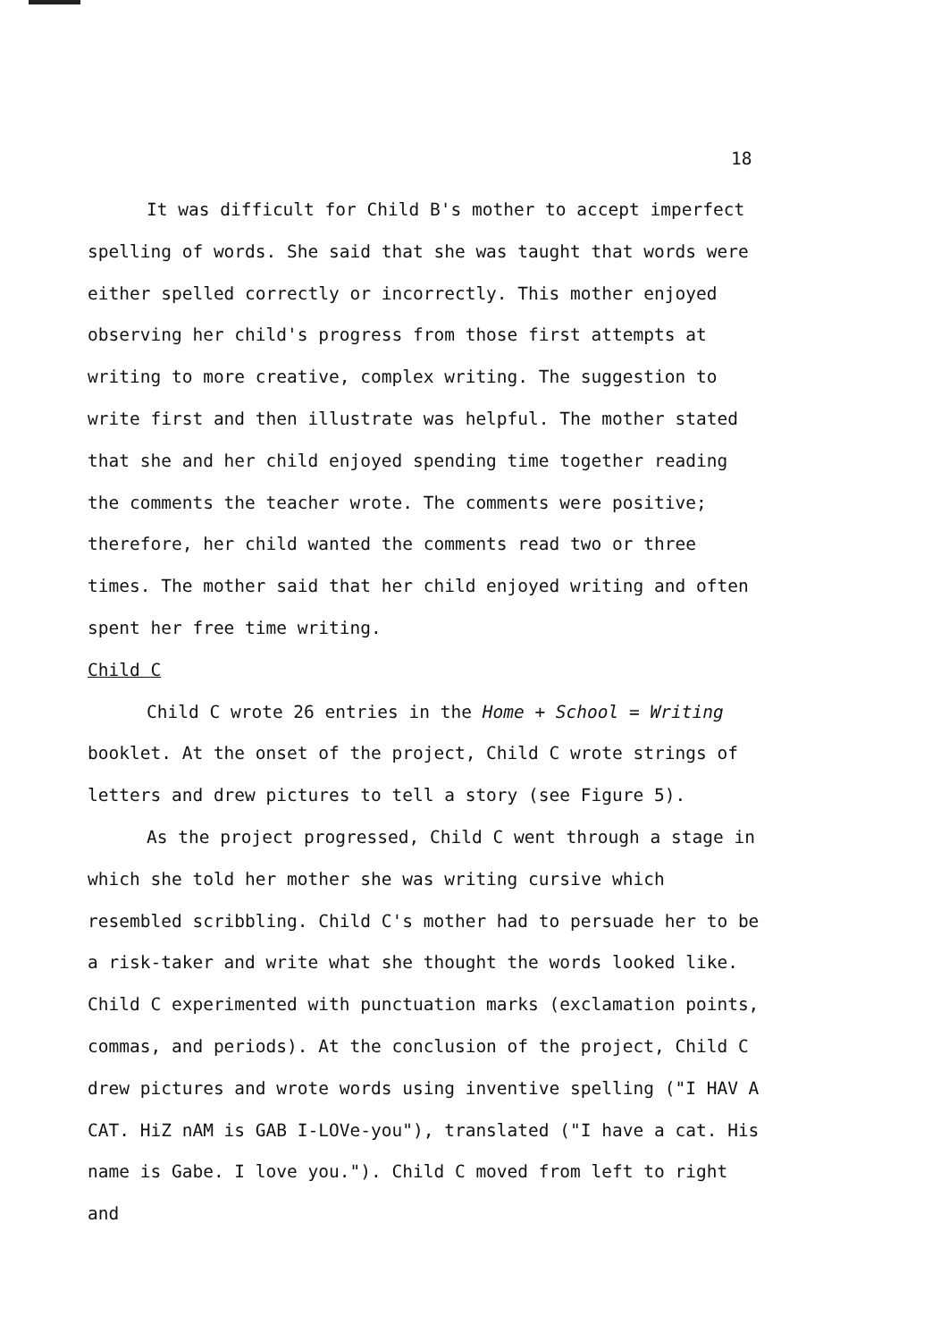18
It was difficult for Child B's mother to accept imperfect spelling of words. She said that she was taught that words were either spelled correctly or incorrectly. This mother enjoyed observing her child's progress from those first attempts at writing to more creative, complex writing. The suggestion to write first and then illustrate was helpful. The mother stated that she and her child enjoyed spending time together reading the comments the teacher wrote. The comments were positive; therefore, her child wanted the comments read two or three times. The mother said that her child enjoyed writing and often spent her free time writing.
Child C
Child C wrote 26 entries in the Home + School = Writing booklet. At the onset of the project, Child C wrote strings of letters and drew pictures to tell a story (see Figure 5).
As the project progressed, Child C went through a stage in which she told her mother she was writing cursive which resembled scribbling. Child C's mother had to persuade her to be a risk-taker and write what she thought the words looked like. Child C experimented with punctuation marks (exclamation points, commas, and periods). At the conclusion of the project, Child C drew pictures and wrote words using inventive spelling ("I HAV A CAT. HiZ nAM is GAB I-LOVe-you"), translated ("I have a cat. His name is Gabe. I love you."). Child C moved from left to right and